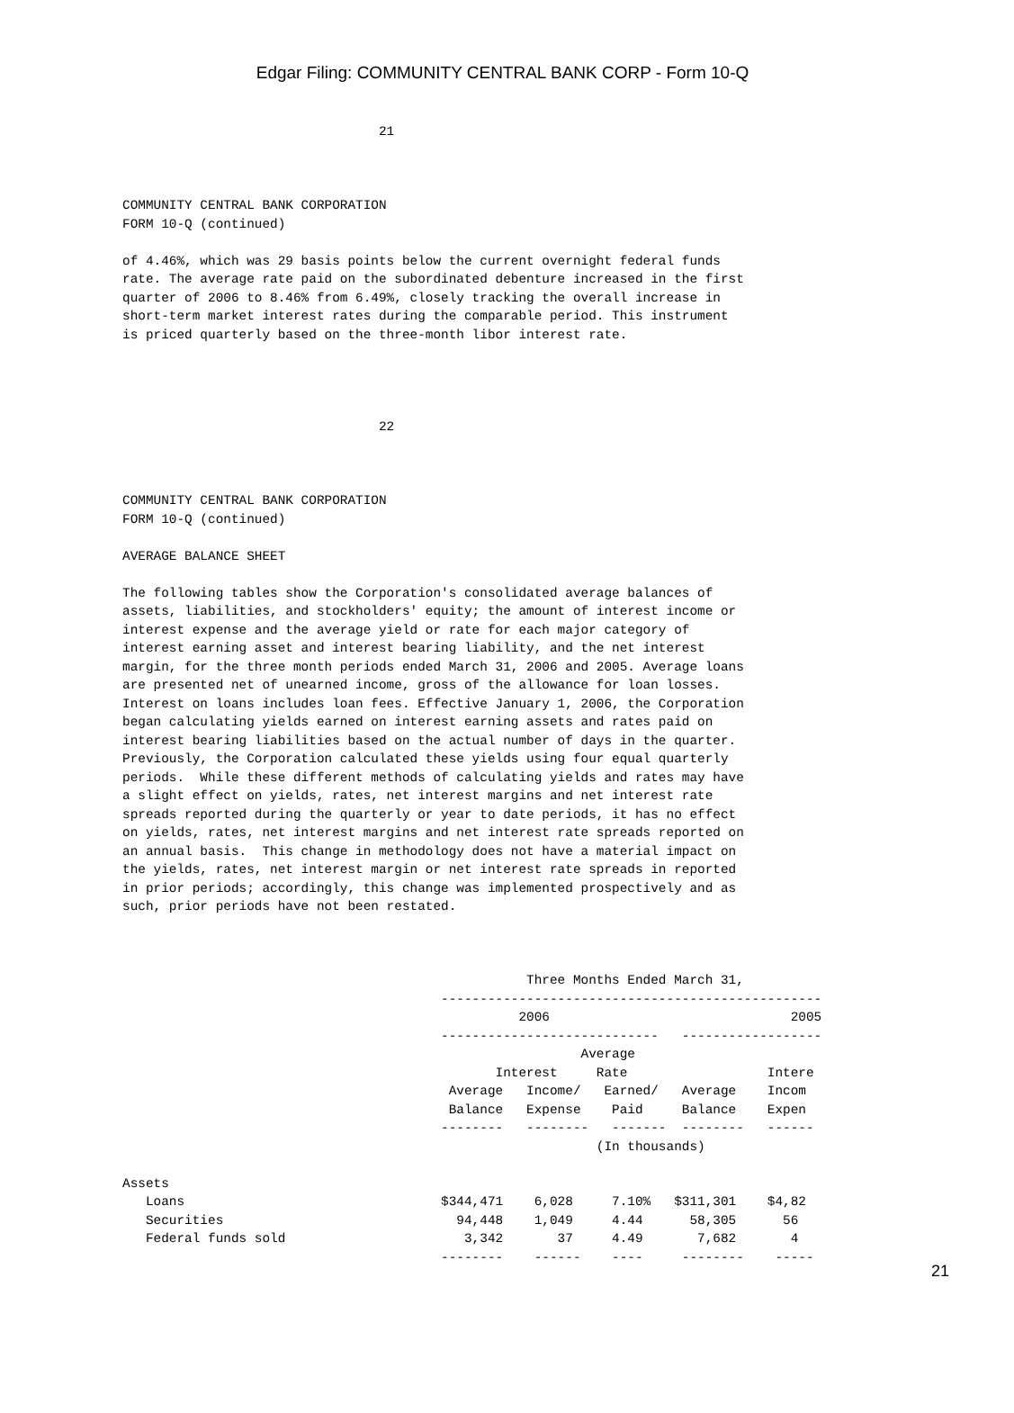Edgar Filing: COMMUNITY CENTRAL BANK CORP - Form 10-Q
                                 21



COMMUNITY CENTRAL BANK CORPORATION
FORM 10-Q (continued)

of 4.46%, which was 29 basis points below the current overnight federal funds
rate. The average rate paid on the subordinated debenture increased in the first
quarter of 2006 to 8.46% from 6.49%, closely tracking the overall increase in
short-term market interest rates during the comparable period. This instrument
is priced quarterly based on the three-month libor interest rate.




                                 22



COMMUNITY CENTRAL BANK CORPORATION
FORM 10-Q (continued)

AVERAGE BALANCE SHEET

The following tables show the Corporation's consolidated average balances of
assets, liabilities, and stockholders' equity; the amount of interest income or
interest expense and the average yield or rate for each major category of
interest earning asset and interest bearing liability, and the net interest
margin, for the three month periods ended March 31, 2006 and 2005. Average loans
are presented net of unearned income, gross of the allowance for loan losses.
Interest on loans includes loan fees. Effective January 1, 2006, the Corporation
began calculating yields earned on interest earning assets and rates paid on
interest bearing liabilities based on the actual number of days in the quarter.
Previously, the Corporation calculated these yields using four equal quarterly
periods.  While these different methods of calculating yields and rates may have
a slight effect on yields, rates, net interest margins and net interest rate
spreads reported during the quarterly or year to date periods, it has no effect
on yields, rates, net interest margins and net interest rate spreads reported on
an annual basis.  This change in methodology does not have a material impact on
the yields, rates, net interest margin or net interest rate spreads in reported
in prior periods; accordingly, this change was implemented prospectively and as
such, prior periods have not been restated.



                                                    Three Months Ended March 31,
                                         -------------------------------------------------
                                                   2006                               2005
                                         ----------------------------   ------------------
                                                           Average
                                                Interest     Rate                  Intere
                                          Average   Income/   Earned/   Average    Incom
                                          Balance   Expense    Paid     Balance    Expen
                                         --------   --------   -------  --------   ------
                                                             (In thousands)

Assets
   Loans                                 $344,471    6,028     7.10%   $311,301    $4,82
   Securities                              94,448    1,049     4.44      58,305      56
   Federal funds sold                       3,342       37     4.49       7,682       4
                                         --------    ------    ----     --------    -----
21